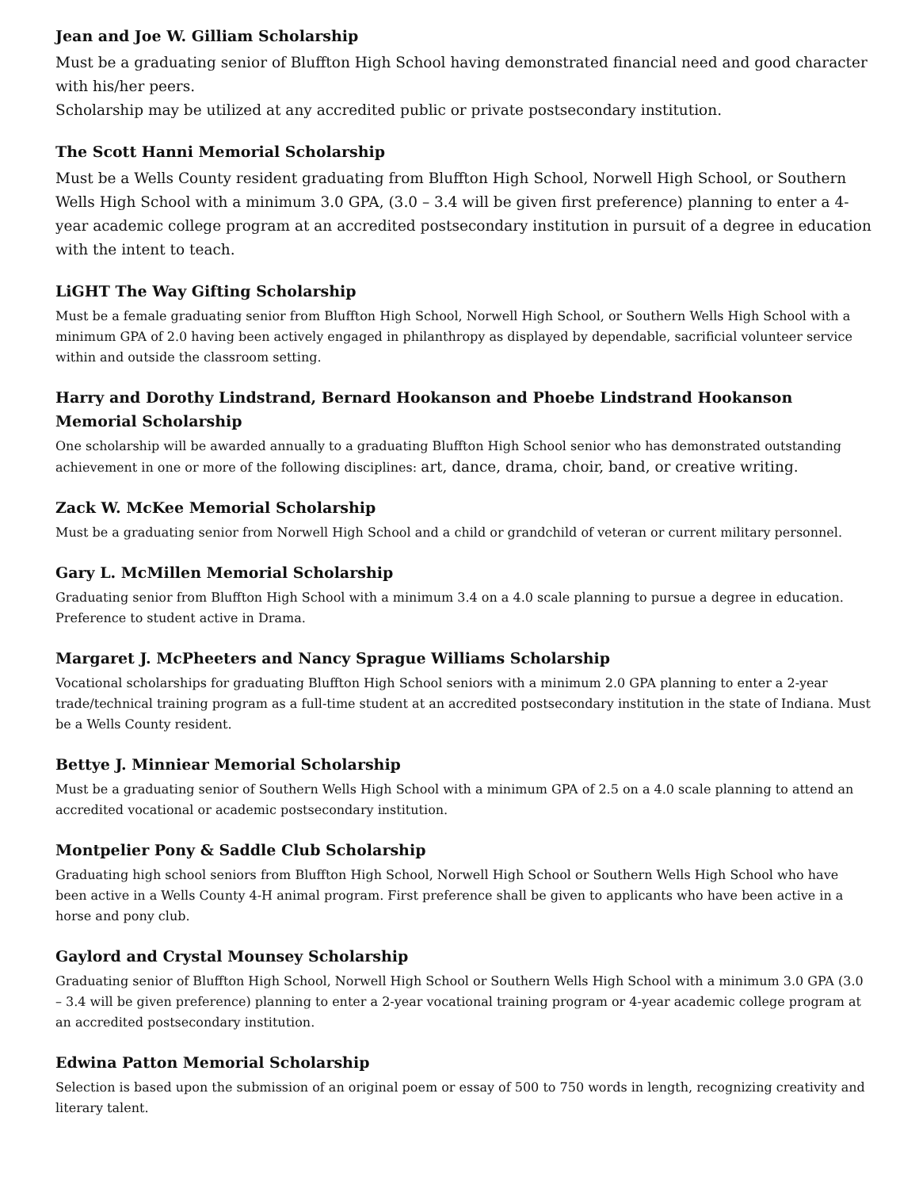Jean and Joe W. Gilliam Scholarship
Must be a graduating senior of Bluffton High School having demonstrated financial need and good character with his/her peers.
Scholarship may be utilized at any accredited public or private postsecondary institution.
The Scott Hanni Memorial Scholarship
Must be a Wells County resident graduating from Bluffton High School, Norwell High School, or Southern Wells High School with a minimum 3.0 GPA, (3.0 – 3.4 will be given first preference) planning to enter a 4-year academic college program at an accredited postsecondary institution in pursuit of a degree in education with the intent to teach.
LiGHT The Way Gifting Scholarship
Must be a female graduating senior from Bluffton High School, Norwell High School, or Southern Wells High School with a minimum GPA of 2.0 having been actively engaged in philanthropy as displayed by dependable, sacrificial volunteer service within and outside the classroom setting.
Harry and Dorothy Lindstrand, Bernard Hookanson and Phoebe Lindstrand Hookanson Memorial Scholarship
One scholarship will be awarded annually to a graduating Bluffton High School senior who has demonstrated outstanding achievement in one or more of the following disciplines: art, dance, drama, choir, band, or creative writing.
Zack W. McKee Memorial Scholarship
Must be a graduating senior from Norwell High School and a child or grandchild of veteran or current military personnel.
Gary L. McMillen Memorial Scholarship
Graduating senior from Bluffton High School with a minimum 3.4 on a 4.0 scale planning to pursue a degree in education. Preference to student active in Drama.
Margaret J. McPheeters and Nancy Sprague Williams Scholarship
Vocational scholarships for graduating Bluffton High School seniors with a minimum 2.0 GPA planning to enter a 2-year trade/technical training program as a full-time student at an accredited postsecondary institution in the state of Indiana. Must be a Wells County resident.
Bettye J. Minniear Memorial Scholarship
Must be a graduating senior of Southern Wells High School with a minimum GPA of 2.5 on a 4.0 scale planning to attend an accredited vocational or academic postsecondary institution.
Montpelier Pony & Saddle Club Scholarship
Graduating high school seniors from Bluffton High School, Norwell High School or Southern Wells High School who have been active in a Wells County 4-H animal program. First preference shall be given to applicants who have been active in a horse and pony club.
Gaylord and Crystal Mounsey Scholarship
Graduating senior of Bluffton High School, Norwell High School or Southern Wells High School with a minimum 3.0 GPA (3.0 – 3.4 will be given preference) planning to enter a 2-year vocational training program or 4-year academic college program at an accredited postsecondary institution.
Edwina Patton Memorial Scholarship
Selection is based upon the submission of an original poem or essay of 500 to 750 words in length, recognizing creativity and literary talent.